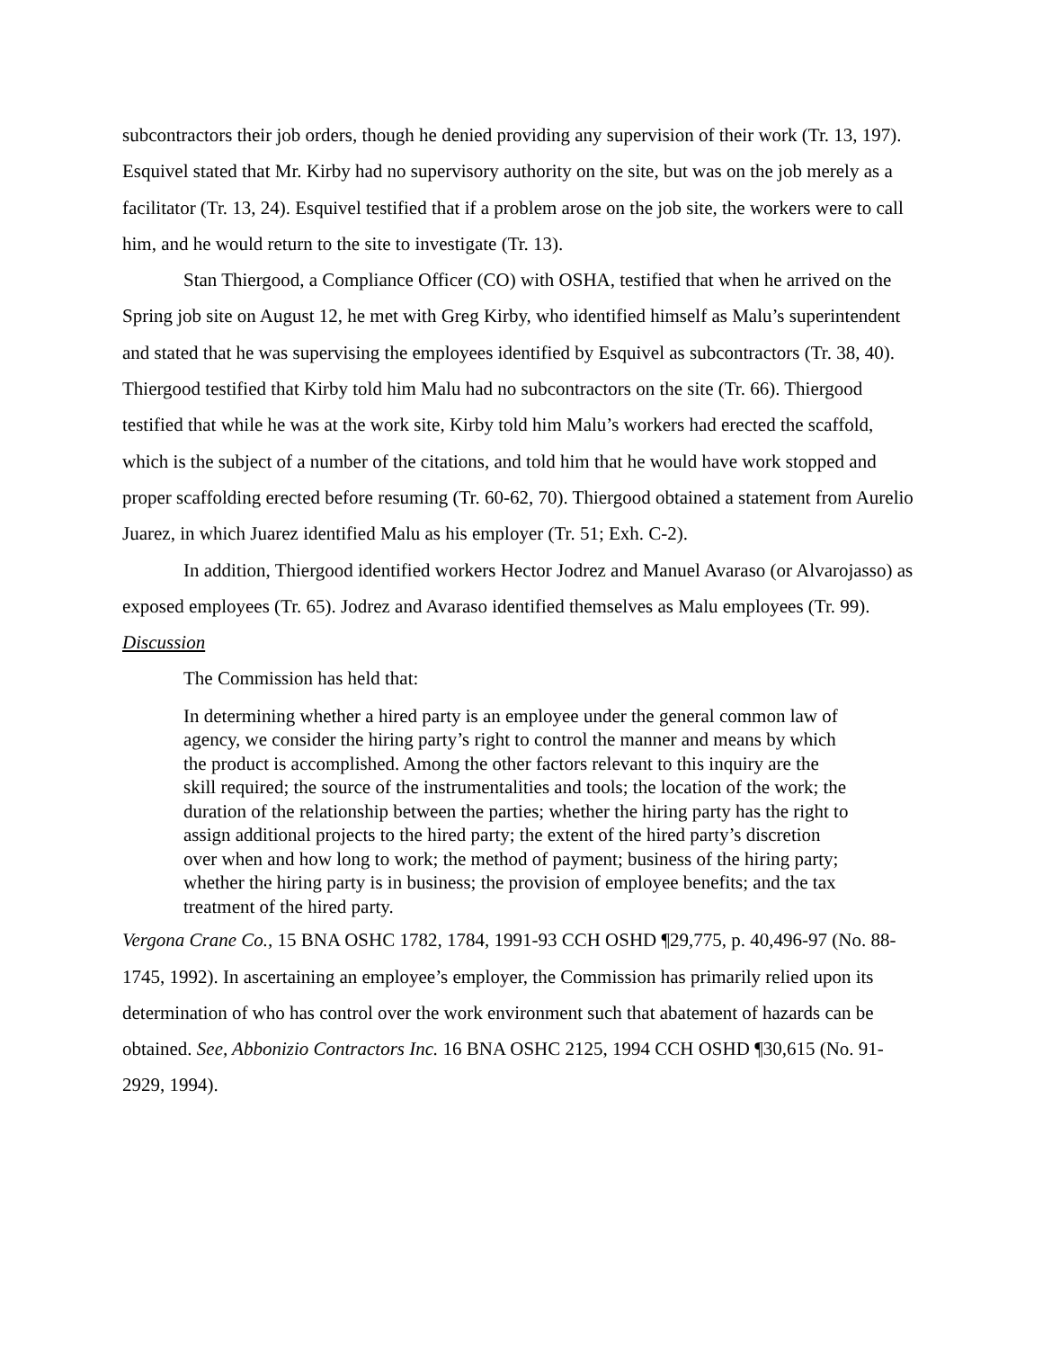subcontractors their job orders, though he denied providing any supervision of their work (Tr. 13, 197). Esquivel stated that Mr. Kirby had no supervisory authority on the site, but was on the job merely as a facilitator (Tr. 13, 24). Esquivel testified that if a problem arose on the job site, the workers were to call him, and he would return to the site to investigate (Tr. 13).
Stan Thiergood, a Compliance Officer (CO) with OSHA, testified that when he arrived on the Spring job site on August 12, he met with Greg Kirby, who identified himself as Malu’s superintendent and stated that he was supervising the employees identified by Esquivel as subcontractors (Tr. 38, 40). Thiergood testified that Kirby told him Malu had no subcontractors on the site (Tr. 66). Thiergood testified that while he was at the work site, Kirby told him Malu’s workers had erected the scaffold, which is the subject of a number of the citations, and told him that he would have work stopped and proper scaffolding erected before resuming (Tr. 60-62, 70). Thiergood obtained a statement from Aurelio Juarez, in which Juarez identified Malu as his employer (Tr. 51; Exh. C-2).
In addition, Thiergood identified workers Hector Jodrez and Manuel Avaraso (or Alvarojasso) as exposed employees (Tr. 65). Jodrez and Avaraso identified themselves as Malu employees (Tr. 99).
Discussion
The Commission has held that:
In determining whether a hired party is an employee under the general common law of agency, we consider the hiring party’s right to control the manner and means by which the product is accomplished. Among the other factors relevant to this inquiry are the skill required; the source of the instrumentalities and tools; the location of the work; the duration of the relationship between the parties; whether the hiring party has the right to assign additional projects to the hired party; the extent of the hired party’s discretion over when and how long to work; the method of payment; business of the hiring party; whether the hiring party is in business; the provision of employee benefits; and the tax treatment of the hired party.
Vergona Crane Co., 15 BNA OSHC 1782, 1784, 1991-93 CCH OSHD ¶29,775, p. 40,496-97 (No. 88-1745, 1992). In ascertaining an employee’s employer, the Commission has primarily relied upon its determination of who has control over the work environment such that abatement of hazards can be obtained. See, Abbonizio Contractors Inc. 16 BNA OSHC 2125, 1994 CCH OSHD ¶30,615 (No. 91-2929, 1994).